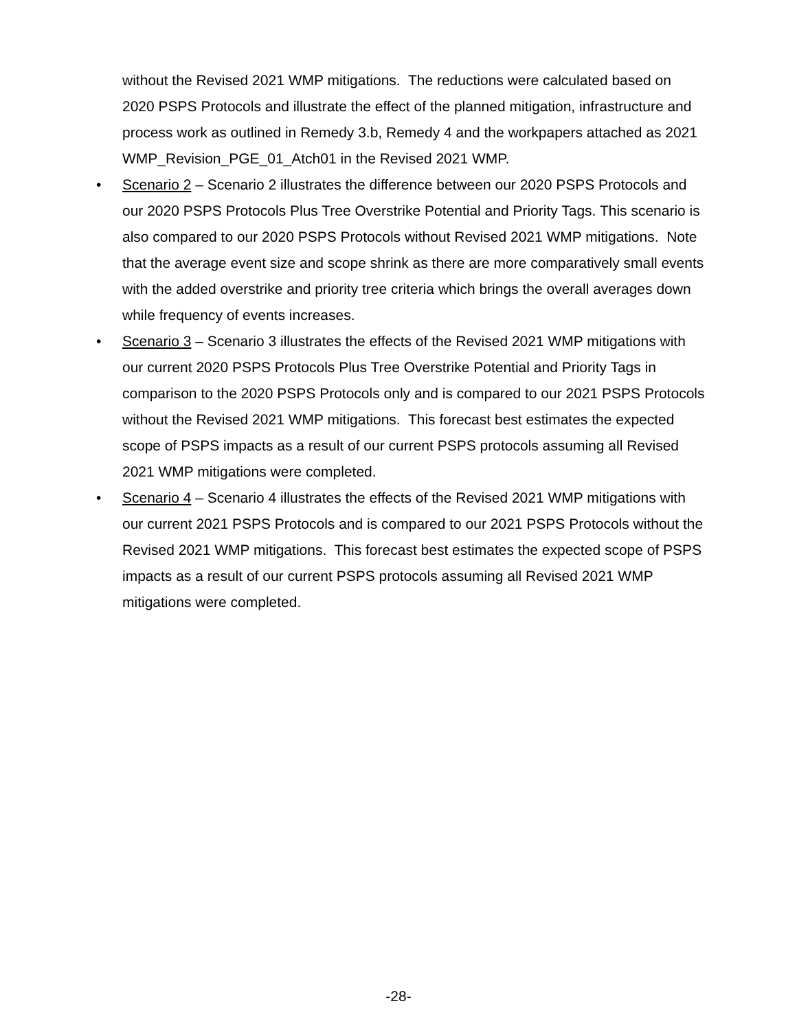without the Revised 2021 WMP mitigations. The reductions were calculated based on 2020 PSPS Protocols and illustrate the effect of the planned mitigation, infrastructure and process work as outlined in Remedy 3.b, Remedy 4 and the workpapers attached as 2021 WMP_Revision_PGE_01_Atch01 in the Revised 2021 WMP.
• Scenario 2 – Scenario 2 illustrates the difference between our 2020 PSPS Protocols and our 2020 PSPS Protocols Plus Tree Overstrike Potential and Priority Tags. This scenario is also compared to our 2020 PSPS Protocols without Revised 2021 WMP mitigations. Note that the average event size and scope shrink as there are more comparatively small events with the added overstrike and priority tree criteria which brings the overall averages down while frequency of events increases.
• Scenario 3 – Scenario 3 illustrates the effects of the Revised 2021 WMP mitigations with our current 2020 PSPS Protocols Plus Tree Overstrike Potential and Priority Tags in comparison to the 2020 PSPS Protocols only and is compared to our 2021 PSPS Protocols without the Revised 2021 WMP mitigations. This forecast best estimates the expected scope of PSPS impacts as a result of our current PSPS protocols assuming all Revised 2021 WMP mitigations were completed.
• Scenario 4 – Scenario 4 illustrates the effects of the Revised 2021 WMP mitigations with our current 2021 PSPS Protocols and is compared to our 2021 PSPS Protocols without the Revised 2021 WMP mitigations. This forecast best estimates the expected scope of PSPS impacts as a result of our current PSPS protocols assuming all Revised 2021 WMP mitigations were completed.
-28-